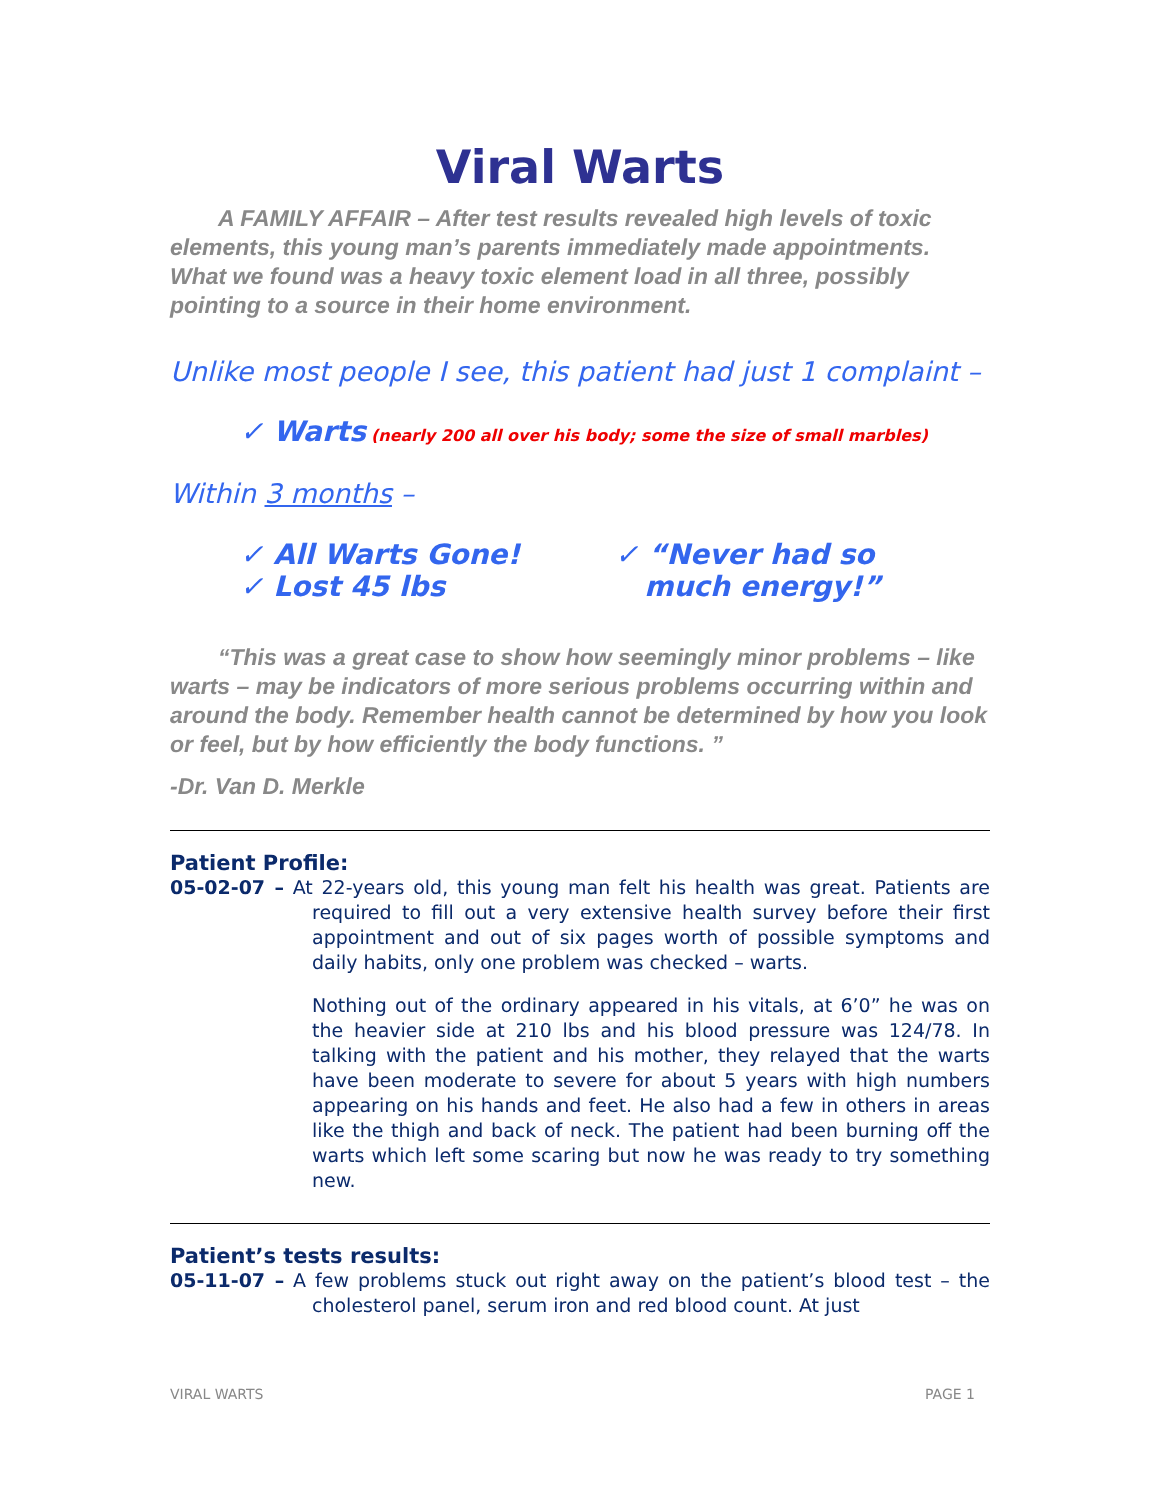Viral Warts
A FAMILY AFFAIR – After test results revealed high levels of toxic elements, this young man’s parents immediately made appointments. What we found was a heavy toxic element load in all three, possibly pointing to a source in their home environment.
Unlike most people I see, this patient had just 1 complaint –
✓ Warts (nearly 200 all over his body; some the size of small marbles)
Within 3 months –
✓ All Warts Gone!
✓ Lost 45 lbs
✓ “Never had so
much energy!”
“This was a great case to show how seemingly minor problems – like warts – may be indicators of more serious problems occurring within and around the body. Remember health cannot be determined by how you look or feel, but by how efficiently the body functions. ”
-Dr. Van D. Merkle
Patient Profile:
05-02-07 – At 22-years old, this young man felt his health was great. Patients are required to fill out a very extensive health survey before their first appointment and out of six pages worth of possible symptoms and daily habits, only one problem was checked – warts.
Nothing out of the ordinary appeared in his vitals, at 6’0” he was on the heavier side at 210 lbs and his blood pressure was 124/78. In talking with the patient and his mother, they relayed that the warts have been moderate to severe for about 5 years with high numbers appearing on his hands and feet. He also had a few in others in areas like the thigh and back of neck. The patient had been burning off the warts which left some scaring but now he was ready to try something new.
Patient’s tests results:
05-11-07 – A few problems stuck out right away on the patient’s blood test – the cholesterol panel, serum iron and red blood count. At just
VIRAL WARTS PAGE 1